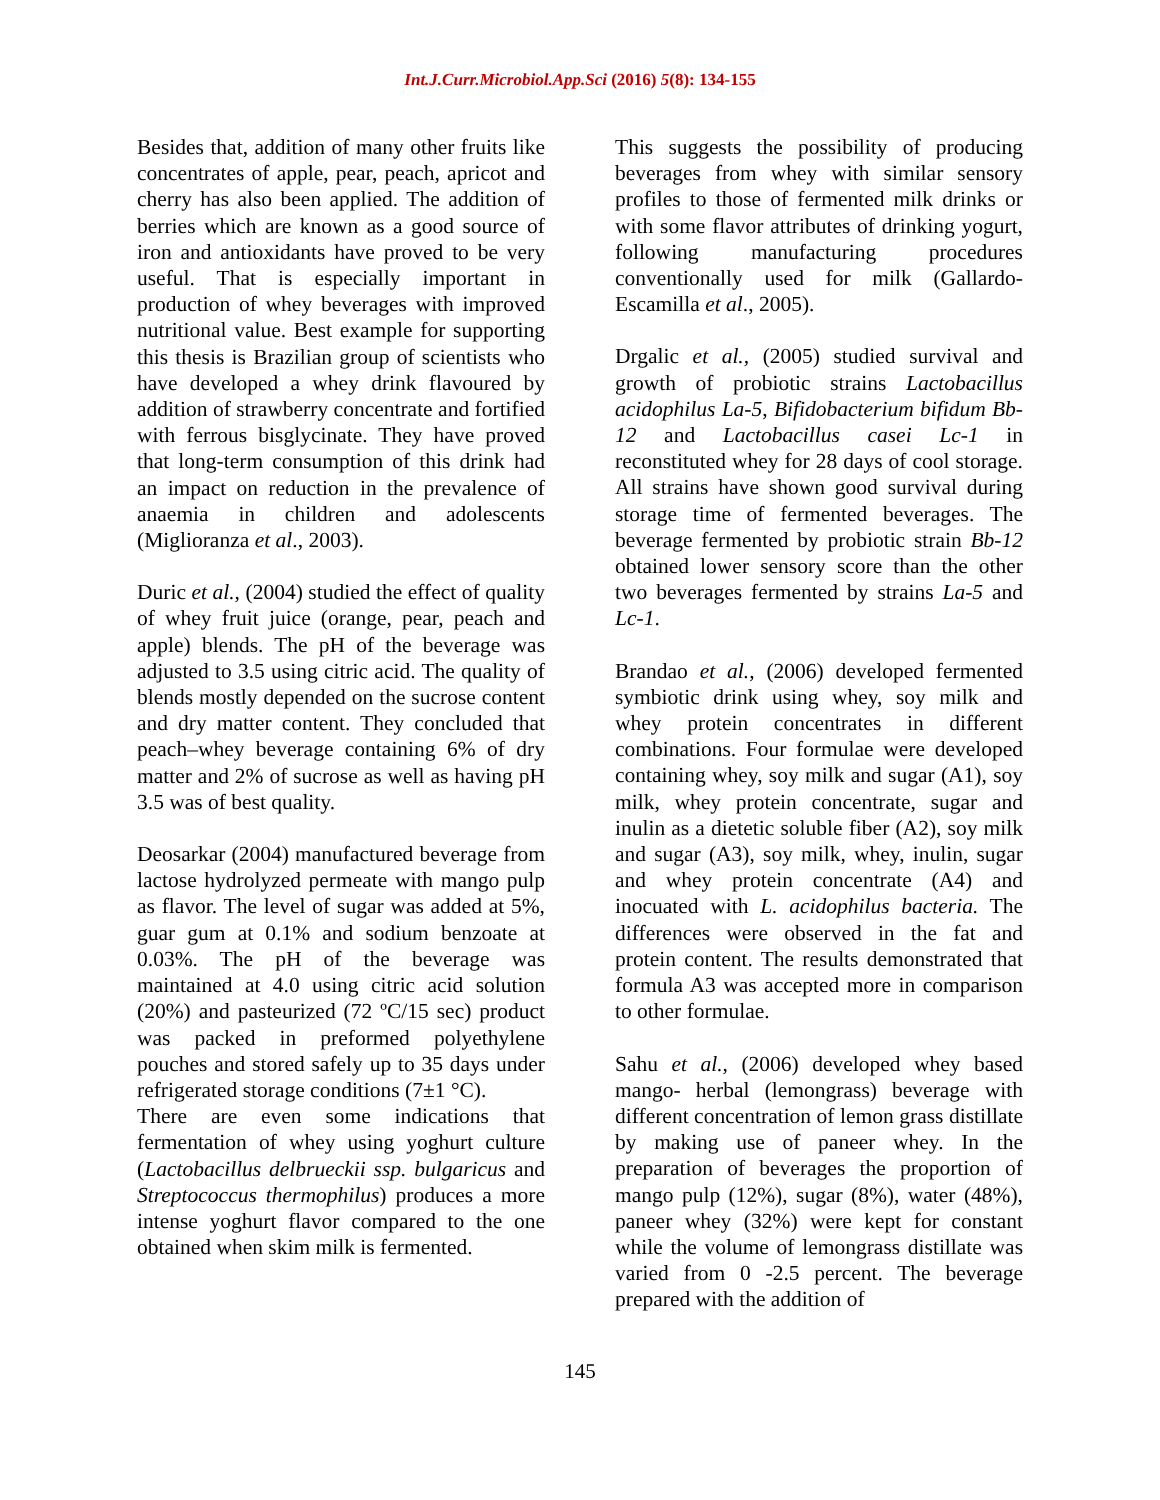Int.J.Curr.Microbiol.App.Sci (2016) 5(8): 134-155
Besides that, addition of many other fruits like concentrates of apple, pear, peach, apricot and cherry has also been applied. The addition of berries which are known as a good source of iron and antioxidants have proved to be very useful. That is especially important in production of whey beverages with improved nutritional value. Best example for supporting this thesis is Brazilian group of scientists who have developed a whey drink flavoured by addition of strawberry concentrate and fortified with ferrous bisglycinate. They have proved that long-term consumption of this drink had an impact on reduction in the prevalence of anaemia in children and adolescents (Miglioranza et al., 2003).
Duric et al., (2004) studied the effect of quality of whey fruit juice (orange, pear, peach and apple) blends. The pH of the beverage was adjusted to 3.5 using citric acid. The quality of blends mostly depended on the sucrose content and dry matter content. They concluded that peach–whey beverage containing 6% of dry matter and 2% of sucrose as well as having pH 3.5 was of best quality.
Deosarkar (2004) manufactured beverage from lactose hydrolyzed permeate with mango pulp as flavor. The level of sugar was added at 5%, guar gum at 0.1% and sodium benzoate at 0.03%. The pH of the beverage was maintained at 4.0 using citric acid solution (20%) and pasteurized (72 ºC/15 sec) product was packed in preformed polyethylene pouches and stored safely up to 35 days under refrigerated storage conditions (7±1 °C).
There are even some indications that fermentation of whey using yoghurt culture (Lactobacillus delbrueckii ssp. bulgaricus and Streptococcus thermophilus) produces a more intense yoghurt flavor compared to the one obtained when skim milk is fermented.
This suggests the possibility of producing beverages from whey with similar sensory profiles to those of fermented milk drinks or with some flavor attributes of drinking yogurt, following manufacturing procedures conventionally used for milk (Gallardo-Escamilla et al., 2005).
Drgalic et al., (2005) studied survival and growth of probiotic strains Lactobacillus acidophilus La-5, Bifidobacterium bifidum Bb-12 and Lactobacillus casei Lc-1 in reconstituted whey for 28 days of cool storage. All strains have shown good survival during storage time of fermented beverages. The beverage fermented by probiotic strain Bb-12 obtained lower sensory score than the other two beverages fermented by strains La-5 and Lc-1.
Brandao et al., (2006) developed fermented symbiotic drink using whey, soy milk and whey protein concentrates in different combinations. Four formulae were developed containing whey, soy milk and sugar (A1), soy milk, whey protein concentrate, sugar and inulin as a dietetic soluble fiber (A2), soy milk and sugar (A3), soy milk, whey, inulin, sugar and whey protein concentrate (A4) and inocuated with L. acidophilus bacteria. The differences were observed in the fat and protein content. The results demonstrated that formula A3 was accepted more in comparison to other formulae.
Sahu et al., (2006) developed whey based mango- herbal (lemongrass) beverage with different concentration of lemon grass distillate by making use of paneer whey. In the preparation of beverages the proportion of mango pulp (12%), sugar (8%), water (48%), paneer whey (32%) were kept for constant while the volume of lemongrass distillate was varied from 0 -2.5 percent. The beverage prepared with the addition of
145